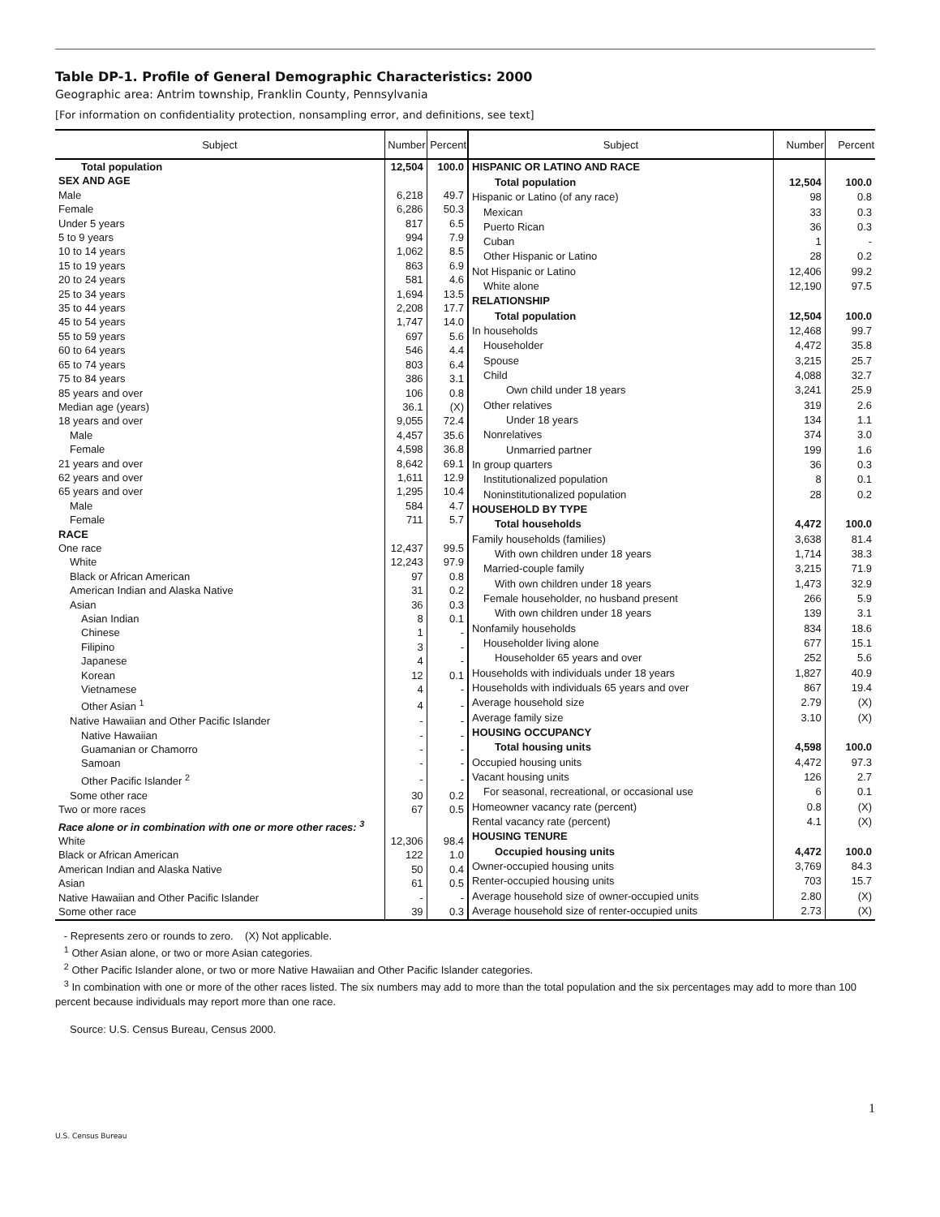Table DP-1. Profile of General Demographic Characteristics: 2000
Geographic area: Antrim township, Franklin County, Pennsylvania
[For information on confidentiality protection, nonsampling error, and definitions, see text]
| Subject | Number | Percent |
| --- | --- | --- |
| Total population | 12,504 | 100.0 |
| SEX AND AGE | | |
| Male | 6,218 | 49.7 |
| Female | 6,286 | 50.3 |
| Under 5 years | 817 | 6.5 |
| 5 to 9 years | 994 | 7.9 |
| 10 to 14 years | 1,062 | 8.5 |
| 15 to 19 years | 863 | 6.9 |
| 20 to 24 years | 581 | 4.6 |
| 25 to 34 years | 1,694 | 13.5 |
| 35 to 44 years | 2,208 | 17.7 |
| 45 to 54 years | 1,747 | 14.0 |
| 55 to 59 years | 697 | 5.6 |
| 60 to 64 years | 546 | 4.4 |
| 65 to 74 years | 803 | 6.4 |
| 75 to 84 years | 386 | 3.1 |
| 85 years and over | 106 | 0.8 |
| Median age (years) | 36.1 | (X) |
| 18 years and over | 9,055 | 72.4 |
| Male | 4,457 | 35.6 |
| Female | 4,598 | 36.8 |
| 21 years and over | 8,642 | 69.1 |
| 62 years and over | 1,611 | 12.9 |
| 65 years and over | 1,295 | 10.4 |
| Male | 584 | 4.7 |
| Female | 711 | 5.7 |
| RACE | | |
| One race | 12,437 | 99.5 |
| White | 12,243 | 97.9 |
| Black or African American | 97 | 0.8 |
| American Indian and Alaska Native | 31 | 0.2 |
| Asian | 36 | 0.3 |
| Asian Indian | 8 | 0.1 |
| Chinese | 1 | - |
| Filipino | 3 | - |
| Japanese | 4 | - |
| Korean | 12 | 0.1 |
| Vietnamese | 4 | - |
| Other Asian <sup>1</sup> | 4 | - |
| Native Hawaiian and Other Pacific Islander | - | - |
| Native Hawaiian | - | - |
| Guamanian or Chamorro | - | - |
| Samoan | - | - |
| Other Pacific Islander <sup>2</sup> | - | - |
| Some other race | 30 | 0.2 |
| Two or more races | 67 | 0.5 |
| Race alone or in combination with one or more other races: <sup>3</sup> | | |
| White | 12,306 | 98.4 |
| Black or African American | 122 | 1.0 |
| American Indian and Alaska Native | 50 | 0.4 |
| Asian | 61 | 0.5 |
| Native Hawaiian and Other Pacific Islander | - | - |
| Some other race | 39 | 0.3 |
| Subject | Number | Percent |
| --- | --- | --- |
| HISPANIC OR LATINO AND RACE | | |
| Total population | 12,504 | 100.0 |
| Hispanic or Latino (of any race) | 98 | 0.8 |
| Mexican | 33 | 0.3 |
| Puerto Rican | 36 | 0.3 |
| Cuban | 1 | - |
| Other Hispanic or Latino | 28 | 0.2 |
| Not Hispanic or Latino | 12,406 | 99.2 |
| White alone | 12,190 | 97.5 |
| RELATIONSHIP | | |
| Total population | 12,504 | 100.0 |
| In households | 12,468 | 99.7 |
| Householder | 4,472 | 35.8 |
| Spouse | 3,215 | 25.7 |
| Child | 4,088 | 32.7 |
| Own child under 18 years | 3,241 | 25.9 |
| Other relatives | 319 | 2.6 |
| Under 18 years | 134 | 1.1 |
| Nonrelatives | 374 | 3.0 |
| Unmarried partner | 199 | 1.6 |
| In group quarters | 36 | 0.3 |
| Institutionalized population | 8 | 0.1 |
| Noninstitutionalized population | 28 | 0.2 |
| HOUSEHOLD BY TYPE | | |
| Total households | 4,472 | 100.0 |
| Family households (families) | 3,638 | 81.4 |
| With own children under 18 years | 1,714 | 38.3 |
| Married-couple family | 3,215 | 71.9 |
| With own children under 18 years | 1,473 | 32.9 |
| Female householder, no husband present | 266 | 5.9 |
| With own children under 18 years | 139 | 3.1 |
| Nonfamily households | 834 | 18.6 |
| Householder living alone | 677 | 15.1 |
| Householder 65 years and over | 252 | 5.6 |
| Households with individuals under 18 years | 1,827 | 40.9 |
| Households with individuals 65 years and over | 867 | 19.4 |
| Average household size | 2.79 | (X) |
| Average family size | 3.10 | (X) |
| HOUSING OCCUPANCY | | |
| Total housing units | 4,598 | 100.0 |
| Occupied housing units | 4,472 | 97.3 |
| Vacant housing units | 126 | 2.7 |
| For seasonal, recreational, or occasional use | 6 | 0.1 |
| Homeowner vacancy rate (percent) | 0.8 | (X) |
| Rental vacancy rate (percent) | 4.1 | (X) |
| HOUSING TENURE | | |
| Occupied housing units | 4,472 | 100.0 |
| Owner-occupied housing units | 3,769 | 84.3 |
| Renter-occupied housing units | 703 | 15.7 |
| Average household size of owner-occupied units | 2.80 | (X) |
| Average household size of renter-occupied units | 2.73 | (X) |
- Represents zero or rounds to zero. (X) Not applicable.
<sup>1</sup> Other Asian alone, or two or more Asian categories.
<sup>2</sup> Other Pacific Islander alone, or two or more Native Hawaiian and Other Pacific Islander categories.
<sup>3</sup> In combination with one or more of the other races listed. The six numbers may add to more than the total population and the six percentages may add to more than 100 percent because individuals may report more than one race.
Source: U.S. Census Bureau, Census 2000.
1
U.S. Census Bureau